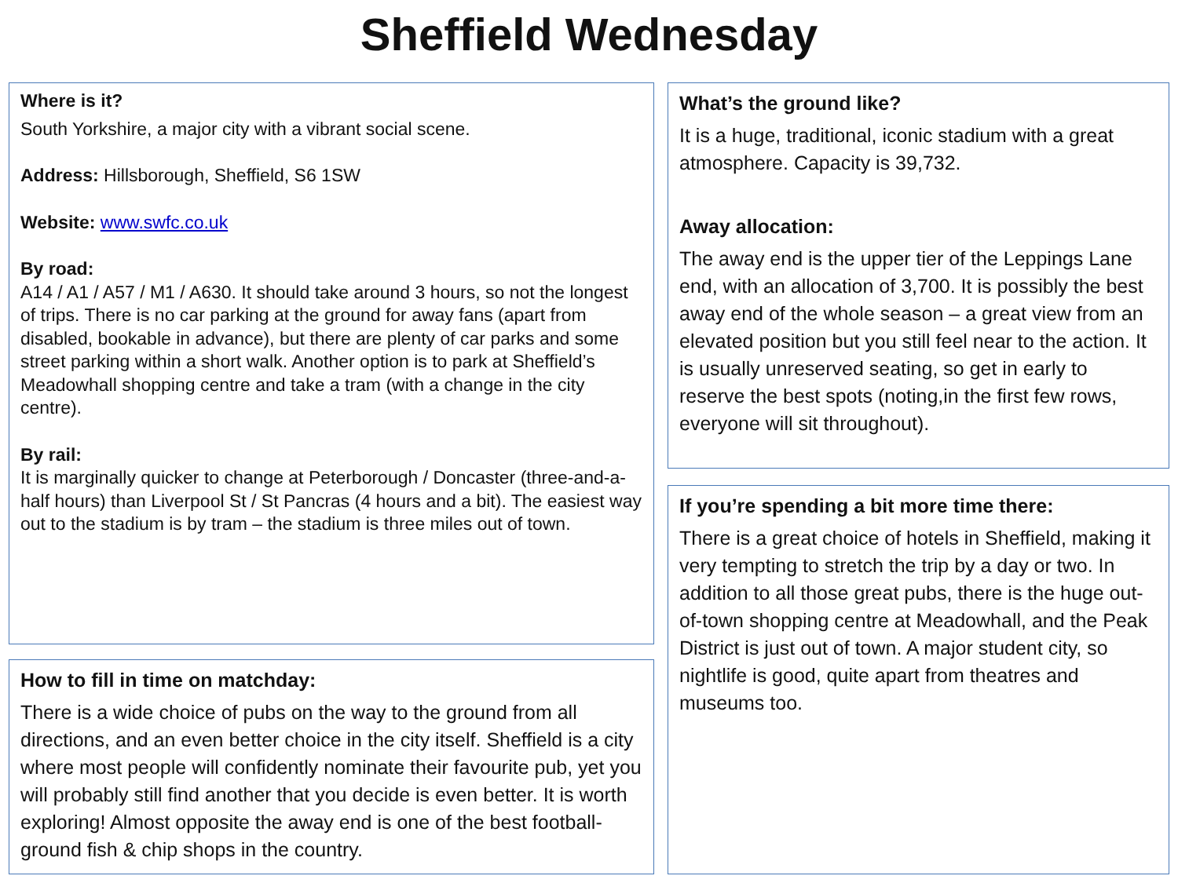Sheffield Wednesday
Where is it?
South Yorkshire, a major city with a vibrant social scene.
Address: Hillsborough, Sheffield, S6 1SW
Website: www.swfc.co.uk
By road:
A14 / A1 / A57 / M1 / A630. It should take around 3 hours, so not the longest of trips. There is no car parking at the ground for away fans (apart from disabled, bookable in advance), but there are plenty of car parks and some street parking within a short walk. Another option is to park at Sheffield’s Meadowhall shopping centre and take a tram (with a change in the city centre).
By rail:
It is marginally quicker to change at Peterborough / Doncaster (three-and-a-half hours) than Liverpool St / St Pancras (4 hours and a bit). The easiest way out to the stadium is by tram – the stadium is three miles out of town.
How to fill in time on matchday:
There is a wide choice of pubs on the way to the ground from all directions, and an even better choice in the city itself. Sheffield is a city where most people will confidently nominate their favourite pub, yet you will probably still find another that you decide is even better. It is worth exploring! Almost opposite the away end is one of the best football-ground fish & chip shops in the country.
What’s the ground like?
It is a huge, traditional, iconic stadium with a great atmosphere. Capacity is 39,732.
Away allocation:
The away end is the upper tier of the Leppings Lane end, with an allocation of 3,700. It is possibly the best away end of the whole season – a great view from an elevated position but you still feel near to the action. It is usually unreserved seating, so get in early to reserve the best spots (noting,in the first few rows, everyone will sit throughout).
If you’re spending a bit more time there:
There is a great choice of hotels in Sheffield, making it very tempting to stretch the trip by a day or two. In addition to all those great pubs, there is the huge out-of-town shopping centre at Meadowhall, and the Peak District is just out of town. A major student city, so nightlife is good, quite apart from theatres and museums too.